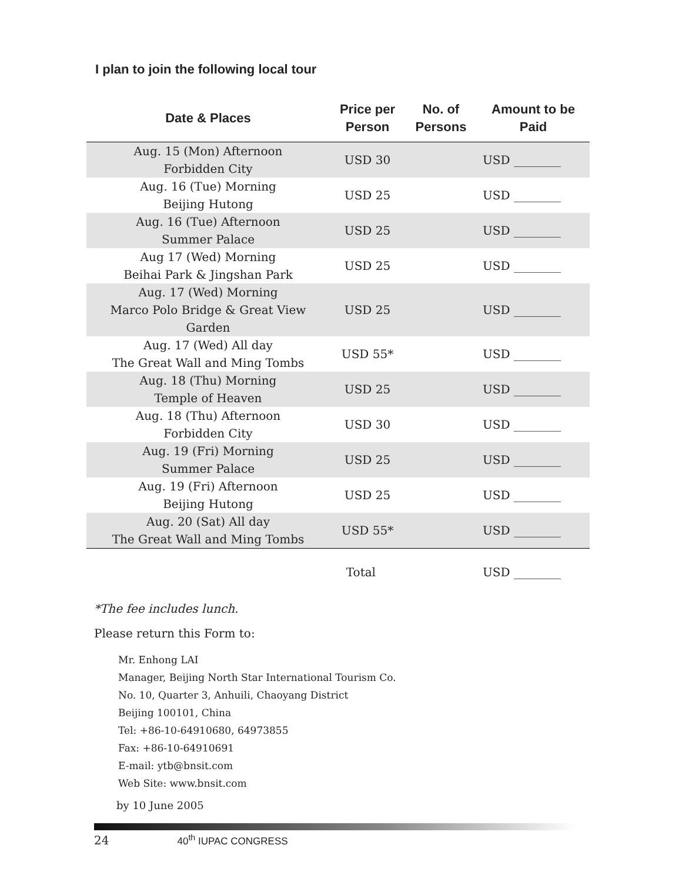I plan to join the following local tour
| Date & Places | Price per Person | No. of Persons | Amount to be Paid |
| --- | --- | --- | --- |
| Aug. 15 (Mon) Afternoon Forbidden City | USD 30 | | USD ________ |
| Aug. 16 (Tue) Morning Beijing Hutong | USD 25 | | USD ________ |
| Aug. 16 (Tue) Afternoon Summer Palace | USD 25 | | USD ________ |
| Aug 17 (Wed) Morning Beihai Park & Jingshan Park | USD 25 | | USD ________ |
| Aug. 17 (Wed) Morning Marco Polo Bridge & Great View Garden | USD 25 | | USD ________ |
| Aug. 17 (Wed) All day The Great Wall and Ming Tombs | USD 55* | | USD ________ |
| Aug. 18 (Thu) Morning Temple of Heaven | USD 25 | | USD ________ |
| Aug. 18 (Thu) Afternoon Forbidden City | USD 30 | | USD ________ |
| Aug. 19 (Fri) Morning Summer Palace | USD 25 | | USD ________ |
| Aug. 19 (Fri) Afternoon Beijing Hutong | USD 25 | | USD ________ |
| Aug. 20 (Sat) All day The Great Wall and Ming Tombs | USD 55* | | USD ________ |
| Total | | | USD ________ |
*The fee includes lunch.
Please return this Form to:
Mr. Enhong LAI
Manager, Beijing North Star International Tourism Co.
No. 10, Quarter 3, Anhuili, Chaoyang District
Beijing 100101, China
Tel: +86-10-64910680, 64973855
Fax: +86-10-64910691
E-mail: ytb@bnsit.com
Web Site: www.bnsit.com
by 10 June 2005
24 40<sup>th</sup> IUPAC CONGRESS